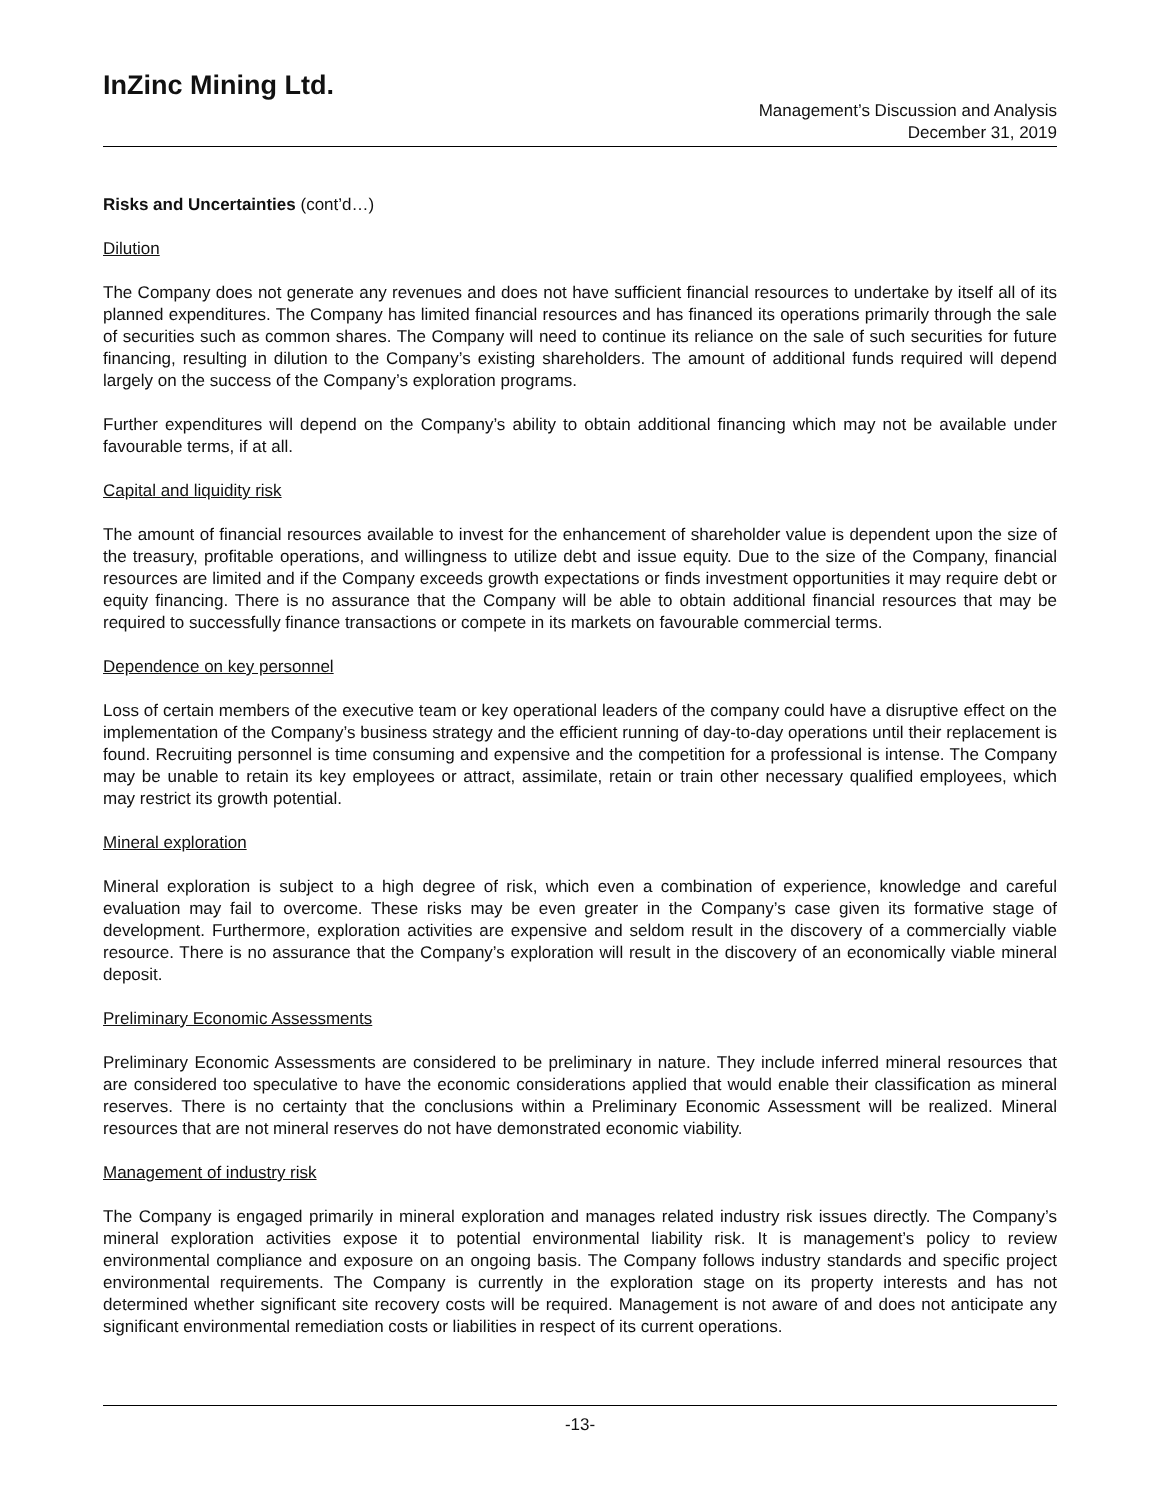InZinc Mining Ltd.
Management’s Discussion and Analysis
December 31, 2019
Risks and Uncertainties (cont’d…)
Dilution
The Company does not generate any revenues and does not have sufficient financial resources to undertake by itself all of its planned expenditures. The Company has limited financial resources and has financed its operations primarily through the sale of securities such as common shares. The Company will need to continue its reliance on the sale of such securities for future financing, resulting in dilution to the Company’s existing shareholders. The amount of additional funds required will depend largely on the success of the Company’s exploration programs.
Further expenditures will depend on the Company’s ability to obtain additional financing which may not be available under favourable terms, if at all.
Capital and liquidity risk
The amount of financial resources available to invest for the enhancement of shareholder value is dependent upon the size of the treasury, profitable operations, and willingness to utilize debt and issue equity. Due to the size of the Company, financial resources are limited and if the Company exceeds growth expectations or finds investment opportunities it may require debt or equity financing. There is no assurance that the Company will be able to obtain additional financial resources that may be required to successfully finance transactions or compete in its markets on favourable commercial terms.
Dependence on key personnel
Loss of certain members of the executive team or key operational leaders of the company could have a disruptive effect on the implementation of the Company’s business strategy and the efficient running of day-to-day operations until their replacement is found. Recruiting personnel is time consuming and expensive and the competition for a professional is intense. The Company may be unable to retain its key employees or attract, assimilate, retain or train other necessary qualified employees, which may restrict its growth potential.
Mineral exploration
Mineral exploration is subject to a high degree of risk, which even a combination of experience, knowledge and careful evaluation may fail to overcome. These risks may be even greater in the Company’s case given its formative stage of development. Furthermore, exploration activities are expensive and seldom result in the discovery of a commercially viable resource. There is no assurance that the Company’s exploration will result in the discovery of an economically viable mineral deposit.
Preliminary Economic Assessments
Preliminary Economic Assessments are considered to be preliminary in nature. They include inferred mineral resources that are considered too speculative to have the economic considerations applied that would enable their classification as mineral reserves. There is no certainty that the conclusions within a Preliminary Economic Assessment will be realized. Mineral resources that are not mineral reserves do not have demonstrated economic viability.
Management of industry risk
The Company is engaged primarily in mineral exploration and manages related industry risk issues directly. The Company’s mineral exploration activities expose it to potential environmental liability risk. It is management’s policy to review environmental compliance and exposure on an ongoing basis. The Company follows industry standards and specific project environmental requirements. The Company is currently in the exploration stage on its property interests and has not determined whether significant site recovery costs will be required. Management is not aware of and does not anticipate any significant environmental remediation costs or liabilities in respect of its current operations.
-13-